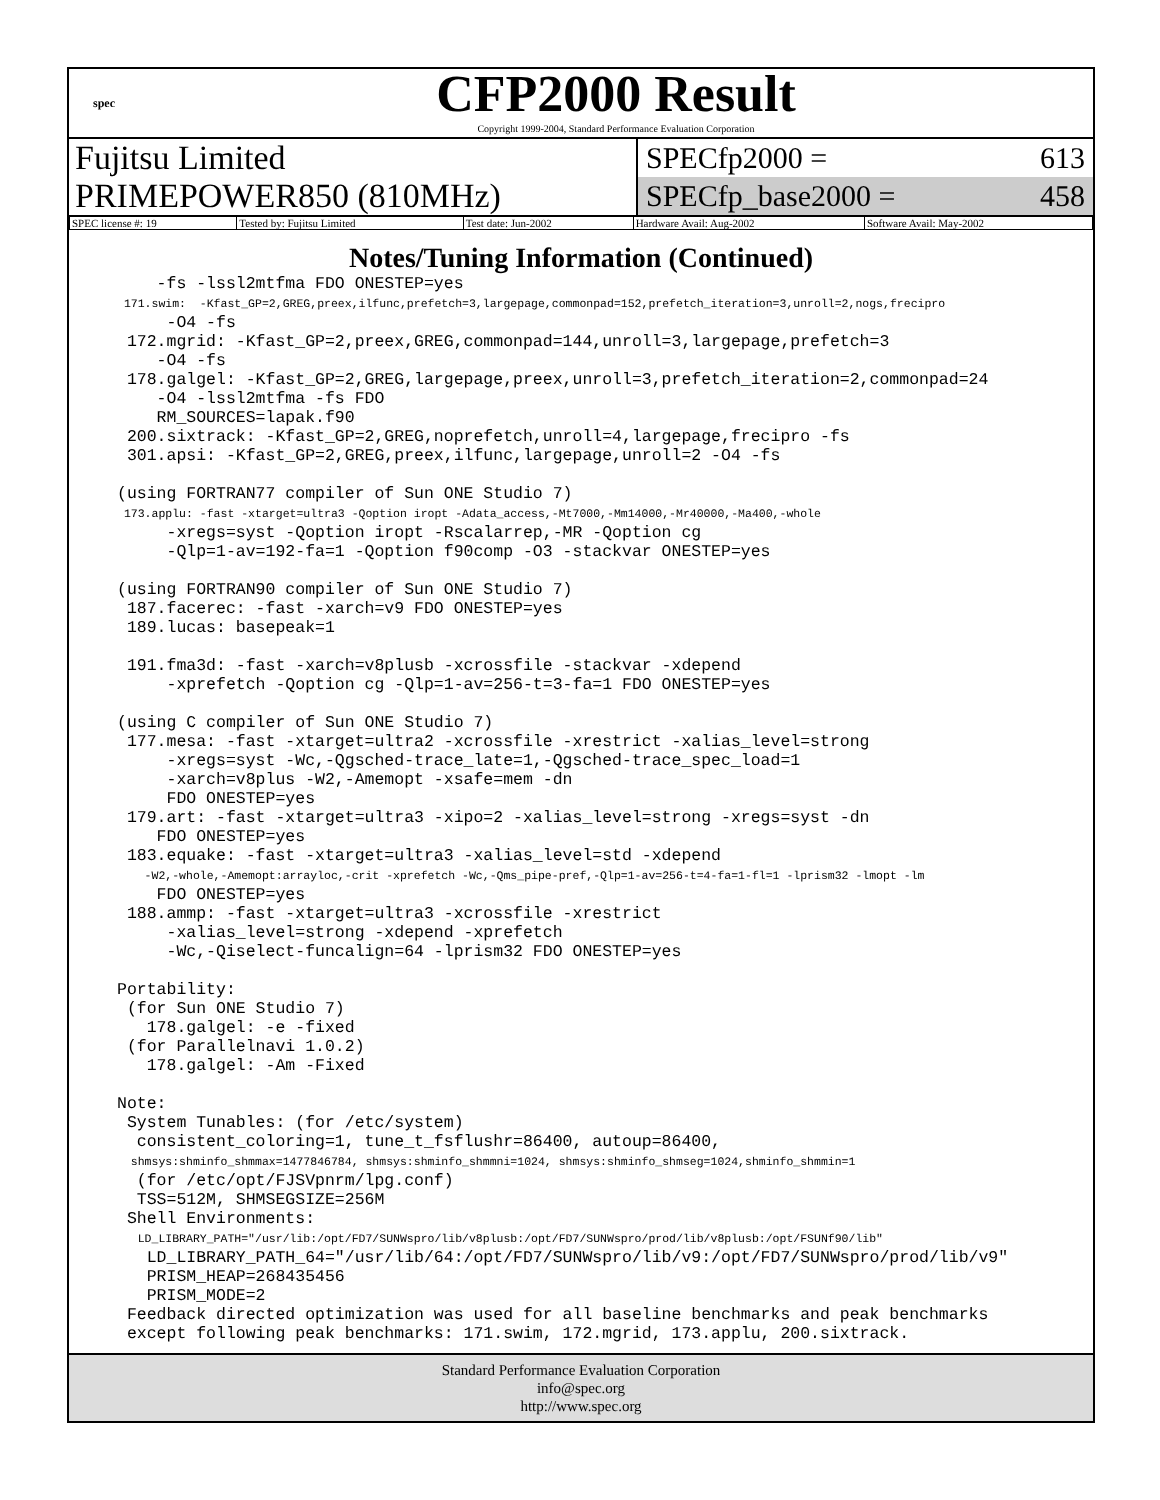spec
CFP2000 Result
Copyright 1999-2004, Standard Performance Evaluation Corporation
Fujitsu Limited
PRIMEPOWER850 (810MHz)
SPECfp2000 = 613
SPECfp_base2000 = 458
| SPEC license #: 19 | Tested by: Fujitsu Limited | Test date: Jun-2002 | Hardware Avail: Aug-2002 | Software Avail: May-2002 |
Notes/Tuning Information (Continued)
    -fs -lssl2mtfma FDO ONESTEP=yes
 171.swim:  -Kfast_GP=2,GREG,preex,ilfunc,prefetch=3,largepage,commonpad=152,prefetch_iteration=3,unroll=2,nogs,frecipro
     -O4 -fs
 172.mgrid: -Kfast_GP=2,preex,GREG,commonpad=144,unroll=3,largepage,prefetch=3
    -O4 -fs
 178.galgel: -Kfast_GP=2,GREG,largepage,preex,unroll=3,prefetch_iteration=2,commonpad=24
    -O4 -lssl2mtfma -fs FDO
    RM_SOURCES=lapak.f90
 200.sixtrack: -Kfast_GP=2,GREG,noprefetch,unroll=4,largepage,frecipro -fs
 301.apsi: -Kfast_GP=2,GREG,preex,ilfunc,largepage,unroll=2 -O4 -fs

(using FORTRAN77 compiler of Sun ONE Studio 7)
 173.applu: -fast -xtarget=ultra3 -Qoption iropt -Adata_access,-Mt7000,-Mm14000,-Mr40000,-Ma400,-whole
     -xregs=syst -Qoption iropt -Rscalarrep,-MR -Qoption cg
     -Qlp=1-av=192-fa=1 -Qoption f90comp -O3 -stackvar ONESTEP=yes

(using FORTRAN90 compiler of Sun ONE Studio 7)
 187.facerec: -fast -xarch=v9 FDO ONESTEP=yes
 189.lucas: basepeak=1

 191.fma3d: -fast -xarch=v8plusb -xcrossfile -stackvar -xdepend
     -xprefetch -Qoption cg -Qlp=1-av=256-t=3-fa=1 FDO ONESTEP=yes

(using C compiler of Sun ONE Studio 7)
 177.mesa: -fast -xtarget=ultra2 -xcrossfile -xrestrict -xalias_level=strong
     -xregs=syst -Wc,-Qgsched-trace_late=1,-Qgsched-trace_spec_load=1
     -xarch=v8plus -W2,-Amemopt -xsafe=mem -dn
     FDO ONESTEP=yes
 179.art: -fast -xtarget=ultra3 -xipo=2 -xalias_level=strong -xregs=syst -dn
    FDO ONESTEP=yes
 183.equake: -fast -xtarget=ultra3 -xalias_level=std -xdepend
    -W2,-whole,-Amemopt:arrayloc,-crit -xprefetch -Wc,-Qms_pipe-pref,-Qlp=1-av=256-t=4-fa=1-fl=1 -lprism32 -lmopt -lm
    FDO ONESTEP=yes
 188.ammp: -fast -xtarget=ultra3 -xcrossfile -xrestrict
     -xalias_level=strong -xdepend -xprefetch
     -Wc,-Qiselect-funcalign=64 -lprism32 FDO ONESTEP=yes

Portability:
 (for Sun ONE Studio 7)
   178.galgel: -e -fixed
 (for Parallelnavi 1.0.2)
   178.galgel: -Am -Fixed

Note:
 System Tunables: (for /etc/system)
  consistent_coloring=1, tune_t_fsflushr=86400, autoup=86400,
  shmsys:shminfo_shmmax=1477846784, shmsys:shminfo_shmmni=1024, shmsys:shminfo_shmseg=1024,shminfo_shmmin=1
  (for /etc/opt/FJSVpnrm/lpg.conf)
  TSS=512M, SHMSEGSIZE=256M
 Shell Environments:
   LD_LIBRARY_PATH="/usr/lib:/opt/FD7/SUNWspro/lib/v8plusb:/opt/FD7/SUNWspro/prod/lib/v8plusb:/opt/FSUNf90/lib"
   LD_LIBRARY_PATH_64="/usr/lib/64:/opt/FD7/SUNWspro/lib/v9:/opt/FD7/SUNWspro/prod/lib/v9"
   PRISM_HEAP=268435456
   PRISM_MODE=2
 Feedback directed optimization was used for all baseline benchmarks and peak benchmarks
 except following peak benchmarks: 171.swim, 172.mgrid, 173.applu, 200.sixtrack.
Standard Performance Evaluation Corporation
info@spec.org
http://www.spec.org